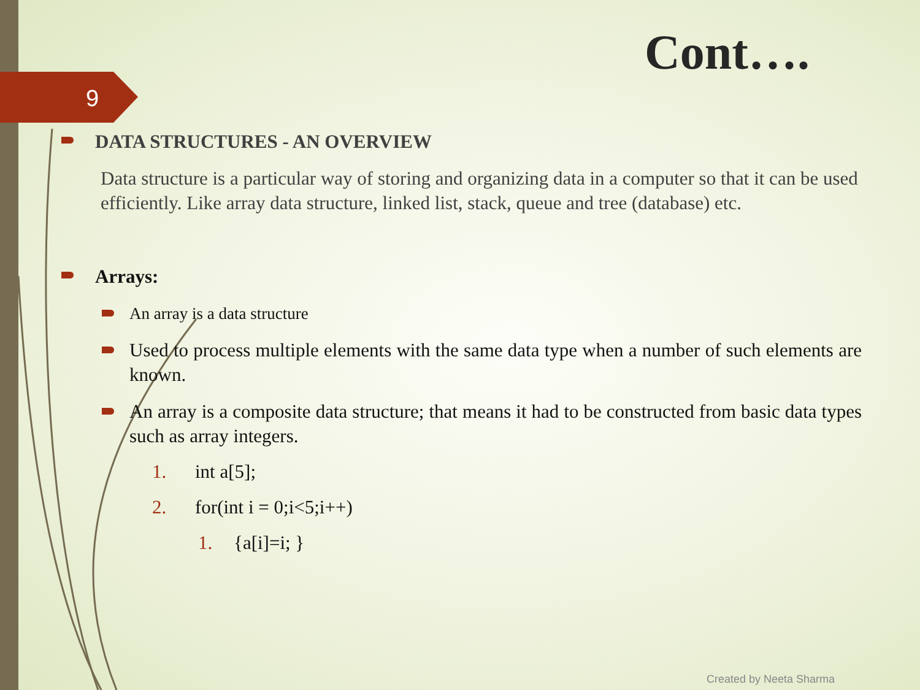9
Cont….
DATA STRUCTURES - AN OVERVIEW
Data structure is a particular way of storing and organizing data in a computer so that it can be used efficiently. Like array data structure, linked list, stack, queue and tree (database) etc.
Arrays:
An array is a data structure
Used to process multiple elements with the same data type when a number of such elements are known.
An array is a composite data structure; that means it had to be constructed from basic data types such as array integers.
1. int a[5];
2. for(int i = 0;i<5;i++)
1. {a[i]=i; }
Created by Neeta Sharma